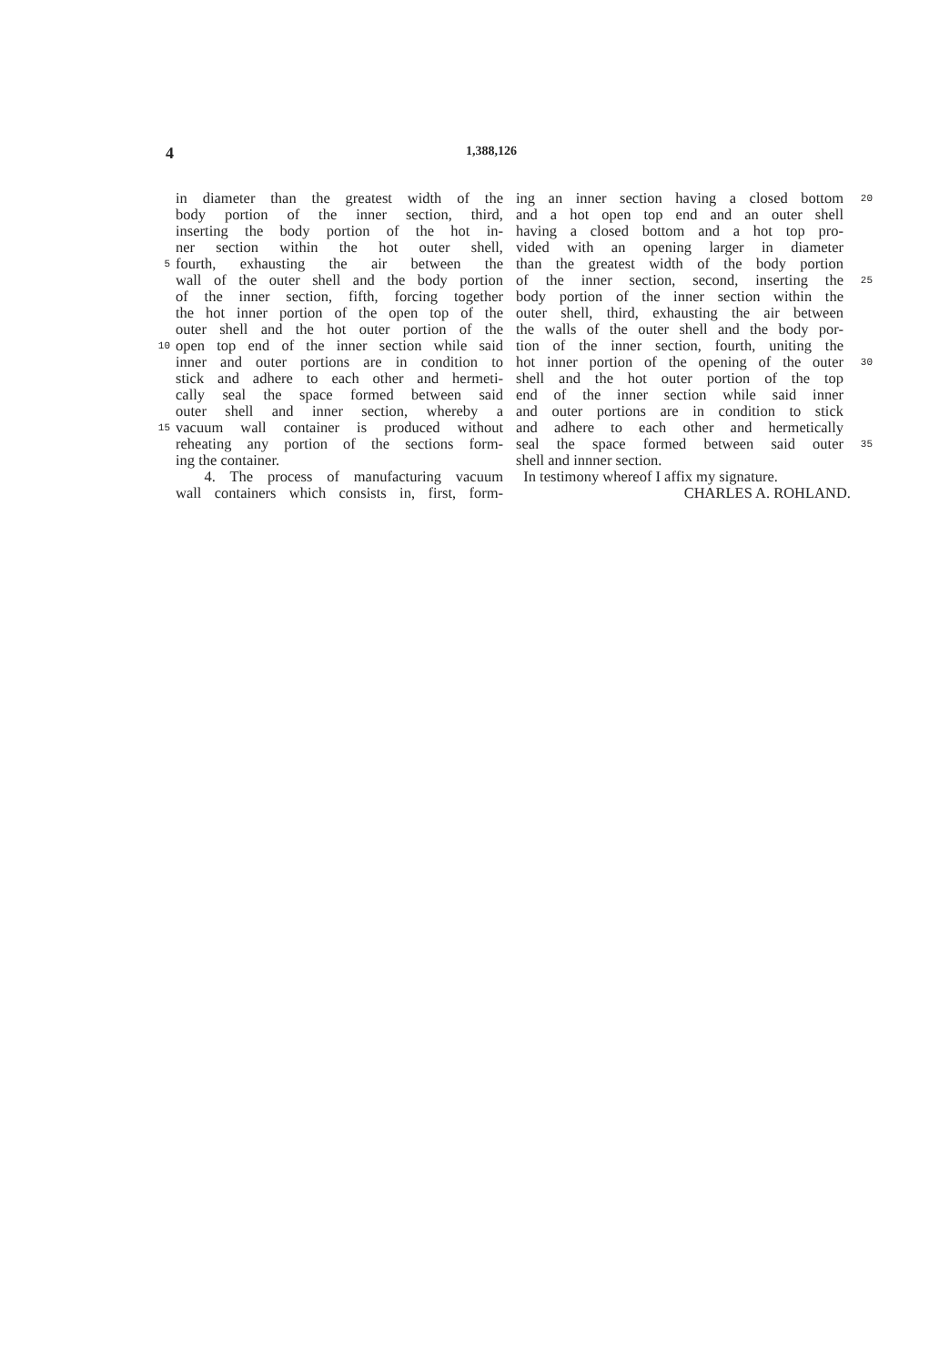4 1,388,126
in diameter than the greatest width of the
body portion of the inner section, third,
inserting the body portion of the hot in-
ner section within the hot outer shell,
5 fourth, exhausting the air between the
wall of the outer shell and the body portion
of the inner section, fifth, forcing together
the hot inner portion of the open top of the
outer shell and the hot outer portion of the
10 open top end of the inner section while said
inner and outer portions are in condition to
stick and adhere to each other and hermeti-
cally seal the space formed between said
outer shell and inner section, whereby a
15 vacuum wall container is produced without
reheating any portion of the sections form-
ing the container.
4. The process of manufacturing vacuum
wall containers which consists in, first, form-
ing an inner section having a closed bottom 20
and a hot open top end and an outer shell
having a closed bottom and a hot top pro-
vided with an opening larger in diameter
than the greatest width of the body portion
of the inner section, second, inserting the 25
body portion of the inner section within the
outer shell, third, exhausting the air between
the walls of the outer shell and the body por-
tion of the inner section, fourth, uniting the
hot inner portion of the opening of the outer 30
shell and the hot outer portion of the top
end of the inner section while said inner
and outer portions are in condition to stick
and adhere to each other and hermetically
seal the space formed between said outer 35
shell and innner section.
In testimony whereof I affix my signature.
CHARLES A. ROHLAND.